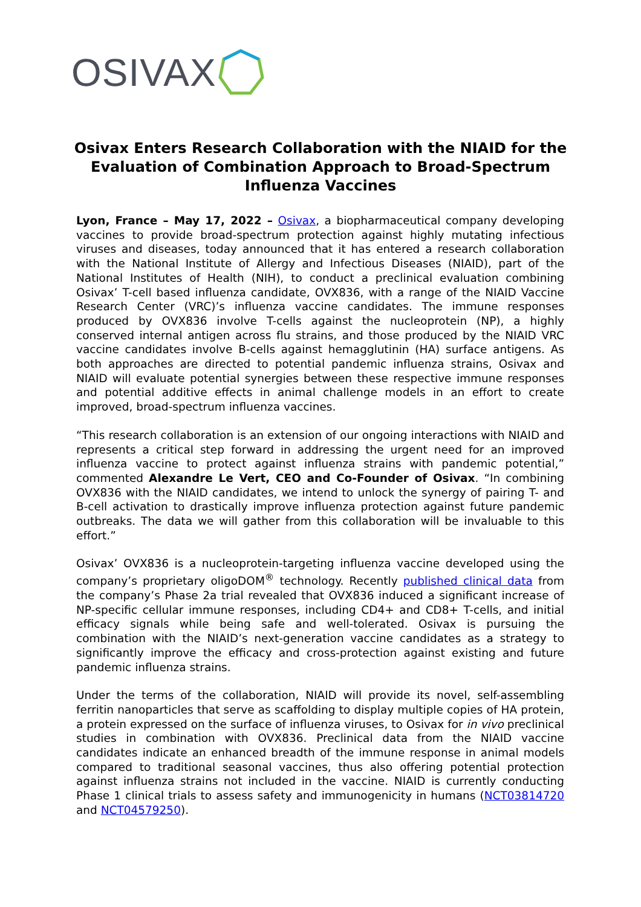OSIVAX
Osivax Enters Research Collaboration with the NIAID for the Evaluation of Combination Approach to Broad-Spectrum Influenza Vaccines
Lyon, France – May 17, 2022 – Osivax, a biopharmaceutical company developing vaccines to provide broad-spectrum protection against highly mutating infectious viruses and diseases, today announced that it has entered a research collaboration with the National Institute of Allergy and Infectious Diseases (NIAID), part of the National Institutes of Health (NIH), to conduct a preclinical evaluation combining Osivax’ T-cell based influenza candidate, OVX836, with a range of the NIAID Vaccine Research Center (VRC)’s influenza vaccine candidates. The immune responses produced by OVX836 involve T-cells against the nucleoprotein (NP), a highly conserved internal antigen across flu strains, and those produced by the NIAID VRC vaccine candidates involve B-cells against hemagglutinin (HA) surface antigens. As both approaches are directed to potential pandemic influenza strains, Osivax and NIAID will evaluate potential synergies between these respective immune responses and potential additive effects in animal challenge models in an effort to create improved, broad-spectrum influenza vaccines.
“This research collaboration is an extension of our ongoing interactions with NIAID and represents a critical step forward in addressing the urgent need for an improved influenza vaccine to protect against influenza strains with pandemic potential,” commented Alexandre Le Vert, CEO and Co-Founder of Osivax. “In combining OVX836 with the NIAID candidates, we intend to unlock the synergy of pairing T- and B-cell activation to drastically improve influenza protection against future pandemic outbreaks. The data we will gather from this collaboration will be invaluable to this effort.”
Osivax’ OVX836 is a nucleoprotein-targeting influenza vaccine developed using the company’s proprietary oligoDOM<sup>®</sup> technology. Recently published clinical data from the company’s Phase 2a trial revealed that OVX836 induced a significant increase of NP-specific cellular immune responses, including CD4+ and CD8+ T-cells, and initial efficacy signals while being safe and well-tolerated. Osivax is pursuing the combination with the NIAID’s next-generation vaccine candidates as a strategy to significantly improve the efficacy and cross-protection against existing and future pandemic influenza strains.
Under the terms of the collaboration, NIAID will provide its novel, self-assembling ferritin nanoparticles that serve as scaffolding to display multiple copies of HA protein, a protein expressed on the surface of influenza viruses, to Osivax for in vivo preclinical studies in combination with OVX836. Preclinical data from the NIAID vaccine candidates indicate an enhanced breadth of the immune response in animal models compared to traditional seasonal vaccines, thus also offering potential protection against influenza strains not included in the vaccine. NIAID is currently conducting Phase 1 clinical trials to assess safety and immunogenicity in humans (NCT03814720 and NCT04579250).